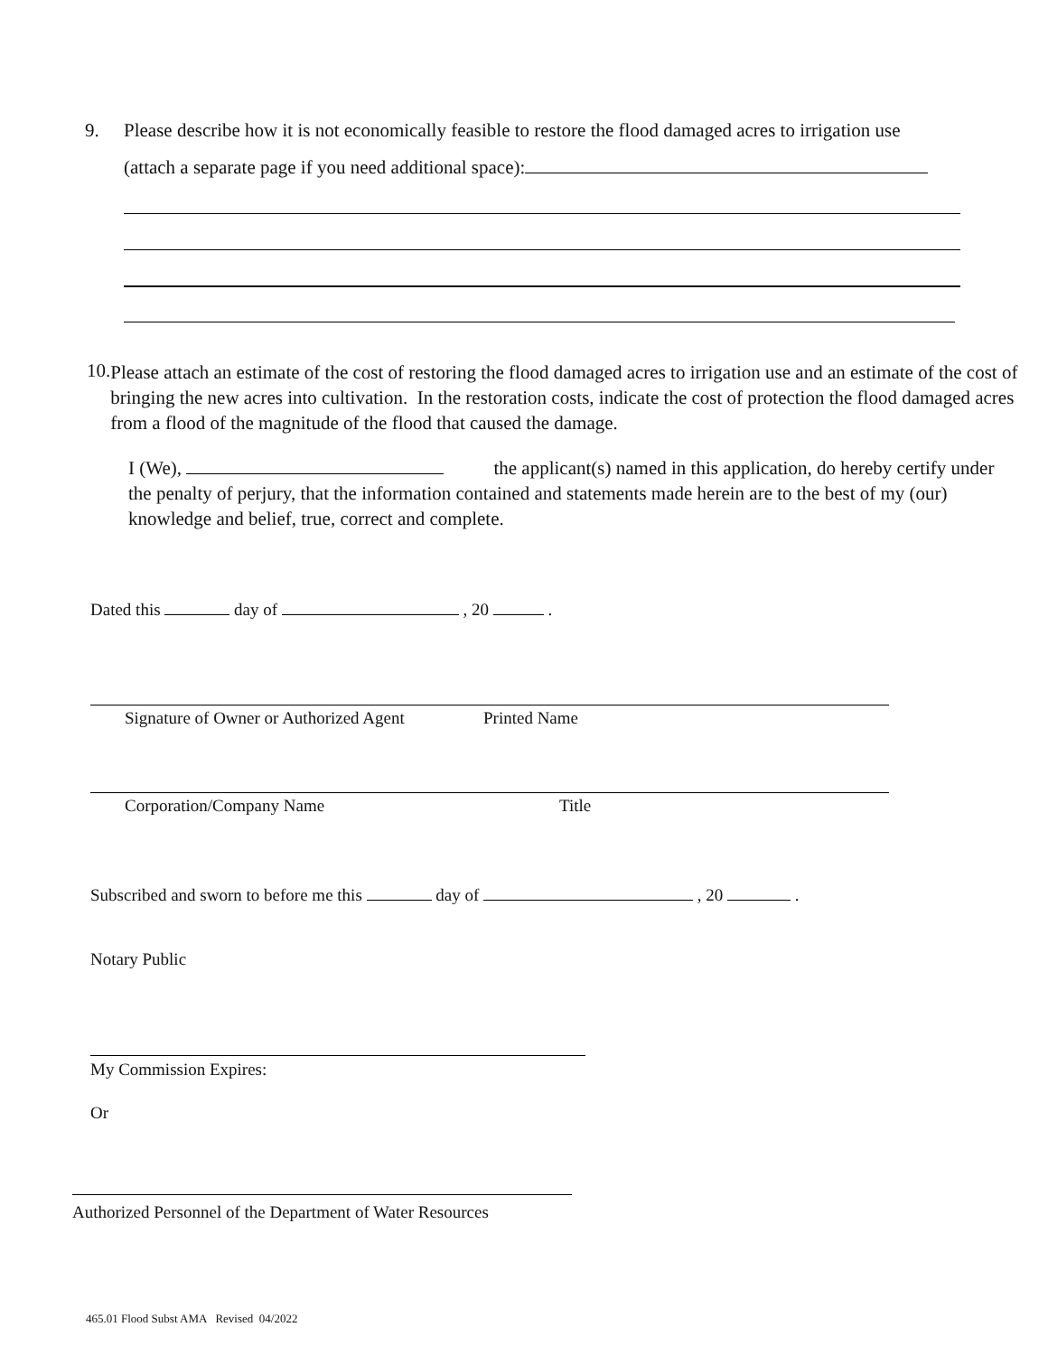9. Please describe how it is not economically feasible to restore the flood damaged acres to irrigation use
(attach a separate page if you need additional space):
10. Please attach an estimate of the cost of restoring the flood damaged acres to irrigation use and an estimate of the cost of bringing the new acres into cultivation. In the restoration costs, indicate the cost of protection the flood damaged acres from a flood of the magnitude of the flood that caused the damage.
I (We), the applicant(s) named in this application, do hereby certify under the penalty of perjury, that the information contained and statements made herein are to the best of my (our) knowledge and belief, true, correct and complete.
Dated this day of , 20 .
Signature of Owner or Authorized Agent
Printed Name
Corporation/Company Name Title
Subscribed and sworn to before me this day of , 20 .
Notary Public
My Commission Expires:
Or
Authorized Personnel of the Department of Water Resources
465.01 Flood Subst AMA Revised 04/2022